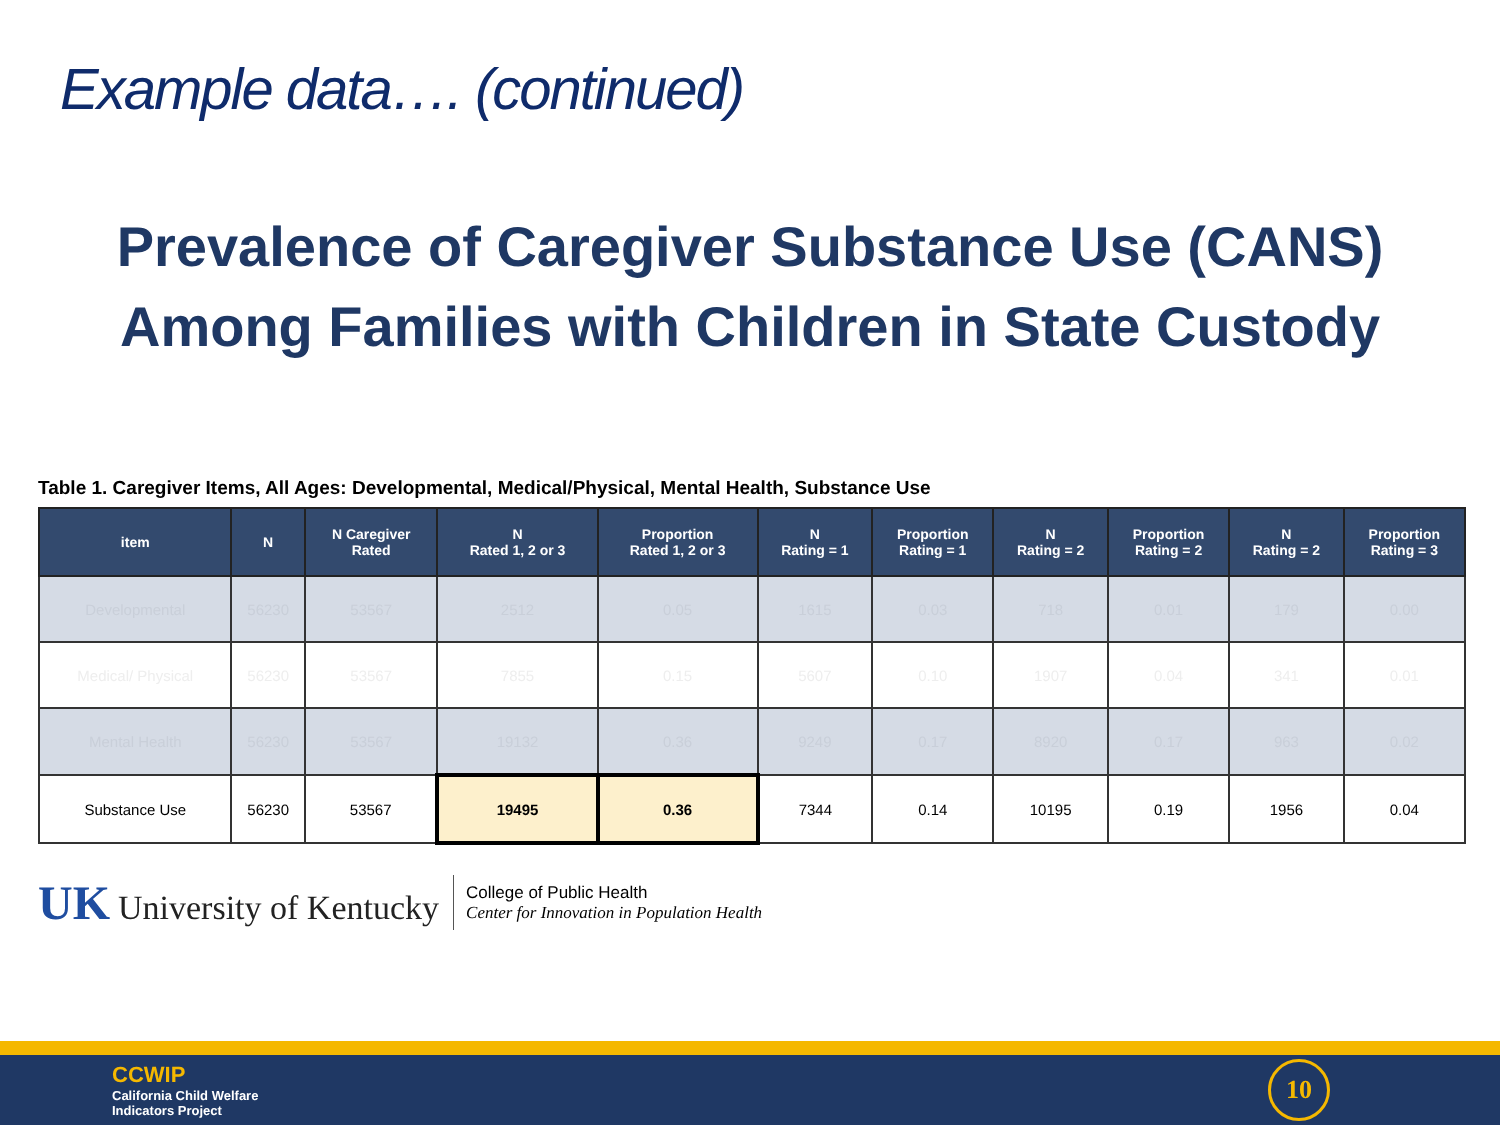Example data…. (continued)
Prevalence of Caregiver Substance Use (CANS)
Among Families with Children in State Custody
Table 1. Caregiver Items, All Ages: Developmental, Medical/Physical, Mental Health, Substance Use
| item | N | N Caregiver Rated | N Rated 1, 2 or 3 | Proportion Rated 1, 2 or 3 | N Rating = 1 | Proportion Rating = 1 | N Rating = 2 | Proportion Rating = 2 | N Rating = 2 | Proportion Rating = 3 |
| --- | --- | --- | --- | --- | --- | --- | --- | --- | --- | --- |
| Developmental | 56230 | 53567 | 2512 | 0.05 | 1615 | 0.03 | 718 | 0.01 | 179 | 0.00 |
| Medical/ Physical | 56230 | 53567 | 7855 | 0.15 | 5607 | 0.10 | 1907 | 0.04 | 341 | 0.01 |
| Mental Health | 56230 | 53567 | 19132 | 0.36 | 9249 | 0.17 | 8920 | 0.17 | 963 | 0.02 |
| Substance Use | 56230 | 53567 | 19495 | 0.36 | 7344 | 0.14 | 10195 | 0.19 | 1956 | 0.04 |
UK University of Kentucky
College of Public Health
Center for Innovation in Population Health
CCWIP
California Child Welfare
Indicators Project
10